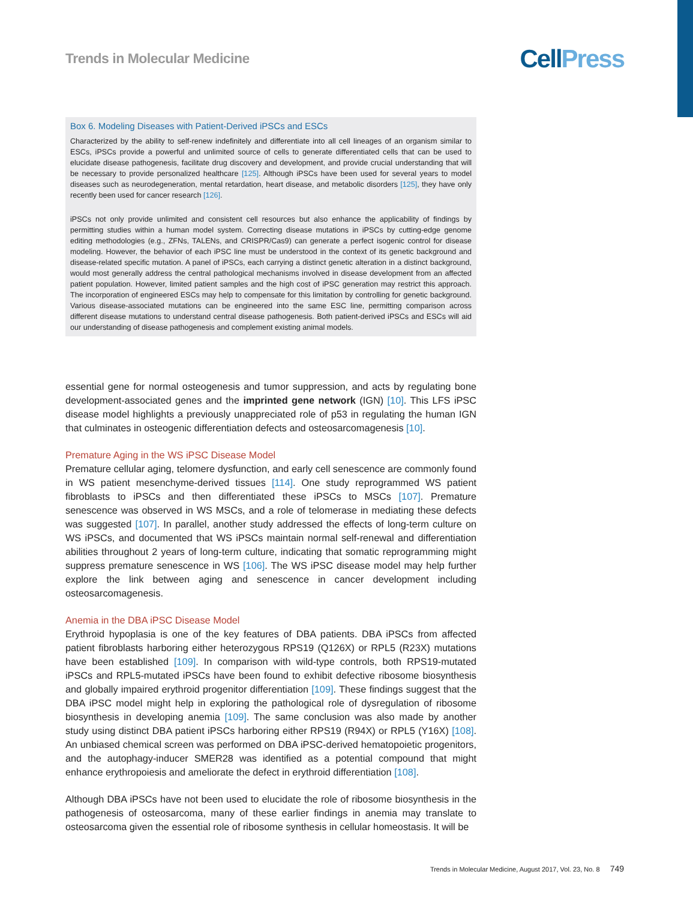Trends in Molecular Medicine
Cell Press
Box 6. Modeling Diseases with Patient-Derived iPSCs and ESCs
Characterized by the ability to self-renew indefinitely and differentiate into all cell lineages of an organism similar to ESCs, iPSCs provide a powerful and unlimited source of cells to generate differentiated cells that can be used to elucidate disease pathogenesis, facilitate drug discovery and development, and provide crucial understanding that will be necessary to provide personalized healthcare [125]. Although iPSCs have been used for several years to model diseases such as neurodegeneration, mental retardation, heart disease, and metabolic disorders [125], they have only recently been used for cancer research [126].
iPSCs not only provide unlimited and consistent cell resources but also enhance the applicability of findings by permitting studies within a human model system. Correcting disease mutations in iPSCs by cutting-edge genome editing methodologies (e.g., ZFNs, TALENs, and CRISPR/Cas9) can generate a perfect isogenic control for disease modeling. However, the behavior of each iPSC line must be understood in the context of its genetic background and disease-related specific mutation. A panel of iPSCs, each carrying a distinct genetic alteration in a distinct background, would most generally address the central pathological mechanisms involved in disease development from an affected patient population. However, limited patient samples and the high cost of iPSC generation may restrict this approach. The incorporation of engineered ESCs may help to compensate for this limitation by controlling for genetic background. Various disease-associated mutations can be engineered into the same ESC line, permitting comparison across different disease mutations to understand central disease pathogenesis. Both patient-derived iPSCs and ESCs will aid our understanding of disease pathogenesis and complement existing animal models.
essential gene for normal osteogenesis and tumor suppression, and acts by regulating bone development-associated genes and the imprinted gene network (IGN) [10]. This LFS iPSC disease model highlights a previously unappreciated role of p53 in regulating the human IGN that culminates in osteogenic differentiation defects and osteosarcomagenesis [10].
Premature Aging in the WS iPSC Disease Model
Premature cellular aging, telomere dysfunction, and early cell senescence are commonly found in WS patient mesenchyme-derived tissues [114]. One study reprogrammed WS patient fibroblasts to iPSCs and then differentiated these iPSCs to MSCs [107]. Premature senescence was observed in WS MSCs, and a role of telomerase in mediating these defects was suggested [107]. In parallel, another study addressed the effects of long-term culture on WS iPSCs, and documented that WS iPSCs maintain normal self-renewal and differentiation abilities throughout 2 years of long-term culture, indicating that somatic reprogramming might suppress premature senescence in WS [106]. The WS iPSC disease model may help further explore the link between aging and senescence in cancer development including osteosarcomagenesis.
Anemia in the DBA iPSC Disease Model
Erythroid hypoplasia is one of the key features of DBA patients. DBA iPSCs from affected patient fibroblasts harboring either heterozygous RPS19 (Q126X) or RPL5 (R23X) mutations have been established [109]. In comparison with wild-type controls, both RPS19-mutated iPSCs and RPL5-mutated iPSCs have been found to exhibit defective ribosome biosynthesis and globally impaired erythroid progenitor differentiation [109]. These findings suggest that the DBA iPSC model might help in exploring the pathological role of dysregulation of ribosome biosynthesis in developing anemia [109]. The same conclusion was also made by another study using distinct DBA patient iPSCs harboring either RPS19 (R94X) or RPL5 (Y16X) [108]. An unbiased chemical screen was performed on DBA iPSC-derived hematopoietic progenitors, and the autophagy-inducer SMER28 was identified as a potential compound that might enhance erythropoiesis and ameliorate the defect in erythroid differentiation [108].
Although DBA iPSCs have not been used to elucidate the role of ribosome biosynthesis in the pathogenesis of osteosarcoma, many of these earlier findings in anemia may translate to osteosarcoma given the essential role of ribosome synthesis in cellular homeostasis. It will be
Trends in Molecular Medicine, August 2017, Vol. 23, No. 8 749